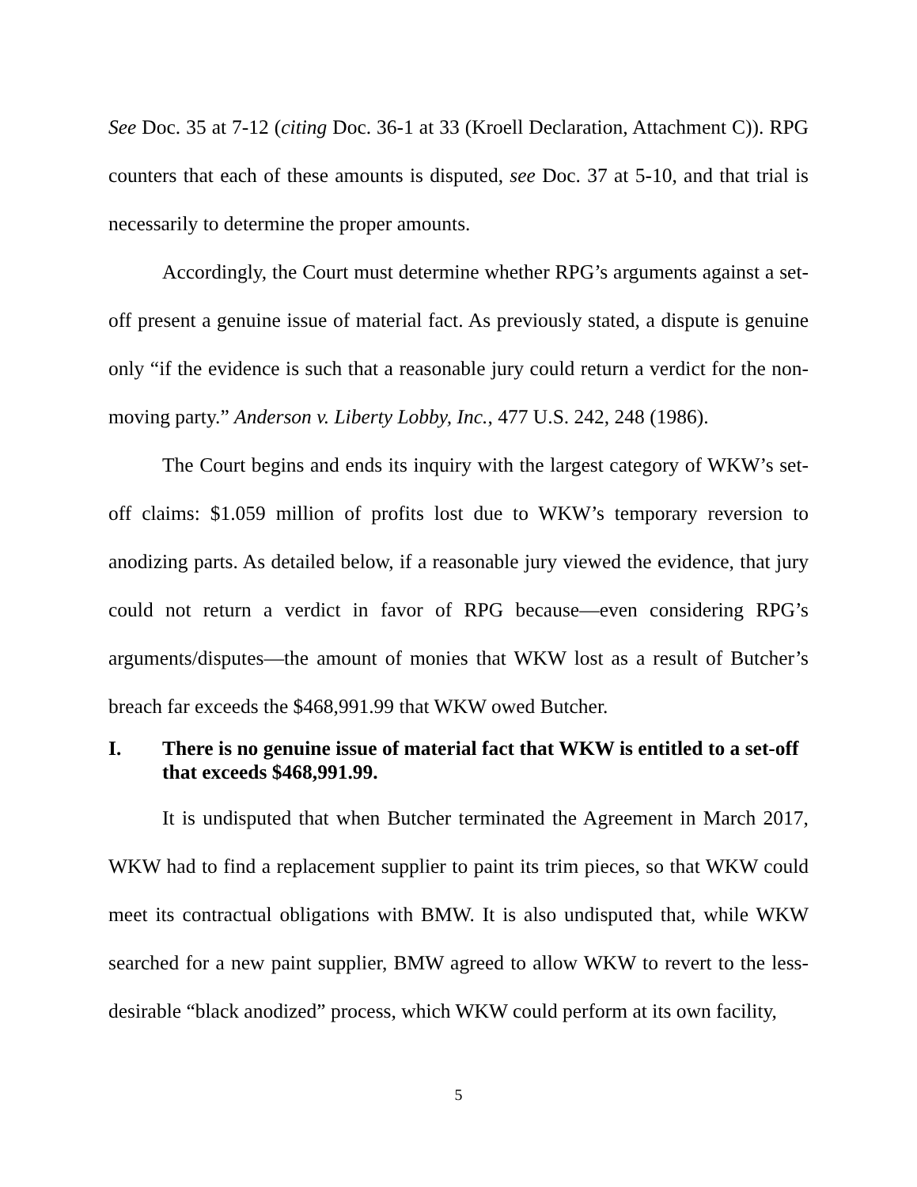See Doc. 35 at 7-12 (citing Doc. 36-1 at 33 (Kroell Declaration, Attachment C)). RPG counters that each of these amounts is disputed, see Doc. 37 at 5-10, and that trial is necessarily to determine the proper amounts.
Accordingly, the Court must determine whether RPG’s arguments against a set-off present a genuine issue of material fact. As previously stated, a dispute is genuine only “if the evidence is such that a reasonable jury could return a verdict for the non-moving party.” Anderson v. Liberty Lobby, Inc., 477 U.S. 242, 248 (1986).
The Court begins and ends its inquiry with the largest category of WKW’s set-off claims: $1.059 million of profits lost due to WKW’s temporary reversion to anodizing parts. As detailed below, if a reasonable jury viewed the evidence, that jury could not return a verdict in favor of RPG because—even considering RPG’s arguments/disputes—the amount of monies that WKW lost as a result of Butcher’s breach far exceeds the $468,991.99 that WKW owed Butcher.
I. There is no genuine issue of material fact that WKW is entitled to a set-off that exceeds $468,991.99.
It is undisputed that when Butcher terminated the Agreement in March 2017, WKW had to find a replacement supplier to paint its trim pieces, so that WKW could meet its contractual obligations with BMW. It is also undisputed that, while WKW searched for a new paint supplier, BMW agreed to allow WKW to revert to the less-desirable “black anodized” process, which WKW could perform at its own facility,
5